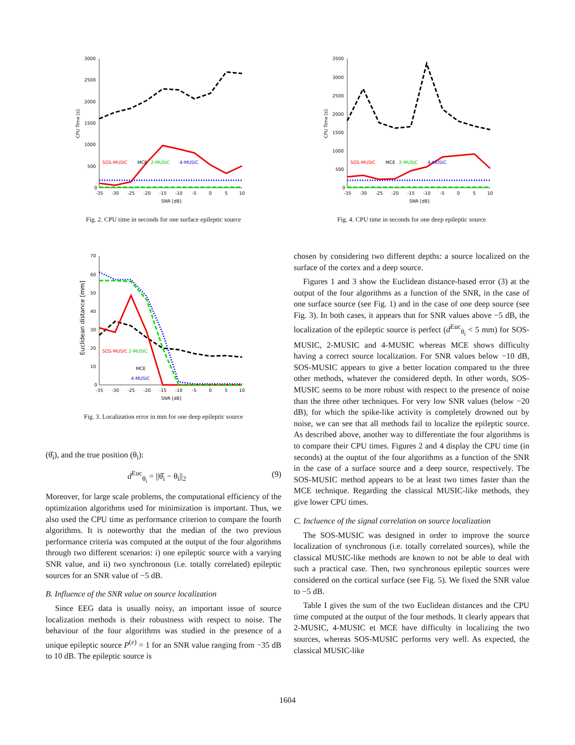3000
2500
2000
1500
1000
500
0
SOS-MUSIC
MCE
2-MUSIC
4-MUSIC
-35
-30
-25
-20
-15
-10
-5
0
5
10
SNR [dB]
CPU Time [s]
Fig. 2. CPU time in seconds for one surface epileptic source
3500
3000
2500
2000
1500
1000
500
0
SOS-MUSIC
MCE
2-MUSIC
4-MUSIC
-35
-30
-25
-20
-15
-10
-5
0
5
10
SNR [dB]
CPU Time [s]
Fig. 4. CPU time in seconds for one deep epileptic source
70
60
50
40
30
20
10
0
SOS-MUSIC
2-MUSIC
MCE
4-MUSIC
-35
-30
-25
-20
-15
-10
-5
0
5
10
SNR [dB]
Euclidean distance [mm]
Fig. 3. Localization error in mm for one deep epileptic source
(θ̂<sub>i</sub>), and the true position (θ<sub>i</sub>):
d<sup>Euc</sup><sub>θ<sub>i</sub></sub> = ||θ̂<sub>i</sub> − θ<sub>i</sub>||<sub>2</sub> (9)
Moreover, for large scale problems, the computational efficiency of the optimization algorithms used for minimization is important. Thus, we also used the CPU time as performance criterion to compare the fourth algorithms. It is noteworthy that the median of the two previous performance criteria was computed at the output of the four algorithms through two different scenarios: i) one epileptic source with a varying SNR value, and ii) two synchronous (i.e. totally correlated) epileptic sources for an SNR value of −5 dB.
B. Influence of the SNR value on source localization
Since EEG data is usually noisy, an important issue of source localization methods is their robustness with respect to noise. The behaviour of the four algorithms was studied in the presence of a unique epileptic source P<sup>(e)</sup> = 1 for an SNR value ranging from −35 dB to 10 dB. The epileptic source is
chosen by considering two different depths: a source localized on the surface of the cortex and a deep source.
Figures 1 and 3 show the Euclidean distance-based error (3) at the output of the four algorithms as a function of the SNR, in the case of one surface source (see Fig. 1) and in the case of one deep source (see Fig. 3). In both cases, it appears that for SNR values above −5 dB, the localization of the epileptic source is perfect (d<sup>Euc</sup><sub>θ<sub>i</sub></sub> < 5 mm) for SOS-MUSIC, 2-MUSIC and 4-MUSIC whereas MCE shows difficulty having a correct source localization. For SNR values below −10 dB, SOS-MUSIC appears to give a better location compared to the three other methods, whatever the considered depth. In other words, SOS-MUSIC seems to be more robust with respect to the presence of noise than the three other techniques. For very low SNR values (below −20 dB), for which the spike-like activity is completely drowned out by noise, we can see that all methods fail to localize the epileptic source. As described above, another way to differentiate the four algorithms is to compare their CPU times. Figures 2 and 4 display the CPU time (in seconds) at the ouptut of the four algorithms as a function of the SNR in the case of a surface source and a deep source, respectively. The SOS-MUSIC method appears to be at least two times faster than the MCE technique. Regarding the classical MUSIC-like methods, they give lower CPU times.
C. Incluence of the signal correlation on source localization
The SOS-MUSIC was designed in order to improve the source localization of synchronous (i.e. totally correlated sources), while the classical MUSIC-like methods are known to not be able to deal with such a practical case. Then, two synchronous epileptic sources were considered on the cortical surface (see Fig. 5). We fixed the SNR value to −5 dB.
Table I gives the sum of the two Euclidean distances and the CPU time computed at the output of the four methods. It clearly appears that 2-MUSIC, 4-MUSIC et MCE have difficulty in localizing the two sources, whereas SOS-MUSIC performs very well. As expected, the classical MUSIC-like
1604